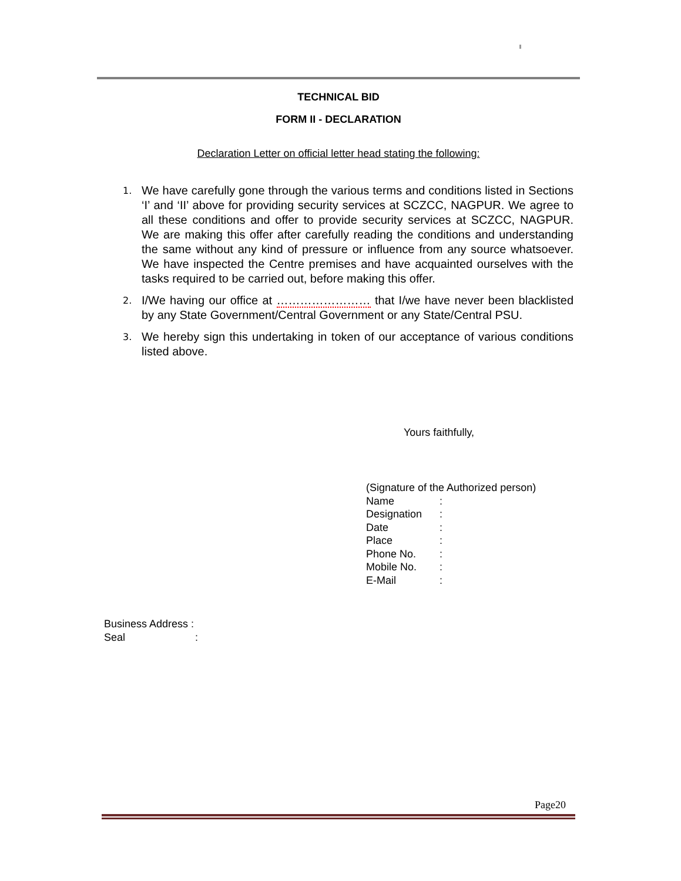TECHNICAL BID
FORM II - DECLARATION
Declaration Letter on official letter head stating the following:
1. We have carefully gone through the various terms and conditions listed in Sections ‘I’ and ‘II’ above for providing security services at SCZCC, NAGPUR. We agree to all these conditions and offer to provide security services at SCZCC, NAGPUR. We are making this offer after carefully reading the conditions and understanding the same without any kind of pressure or influence from any source whatsoever. We have inspected the Centre premises and have acquainted ourselves with the tasks required to be carried out, before making this offer.
2. I/We having our office at …………………… that I/we have never been blacklisted by any State Government/Central Government or any State/Central PSU.
3. We hereby sign this undertaking in token of our acceptance of various conditions listed above.
Yours faithfully,
(Signature of the Authorized person)
Name:
Designation:
Date:
Place:
Phone No.:
Mobile No.:
E-Mail:
Business Address :
Seal:
Page20